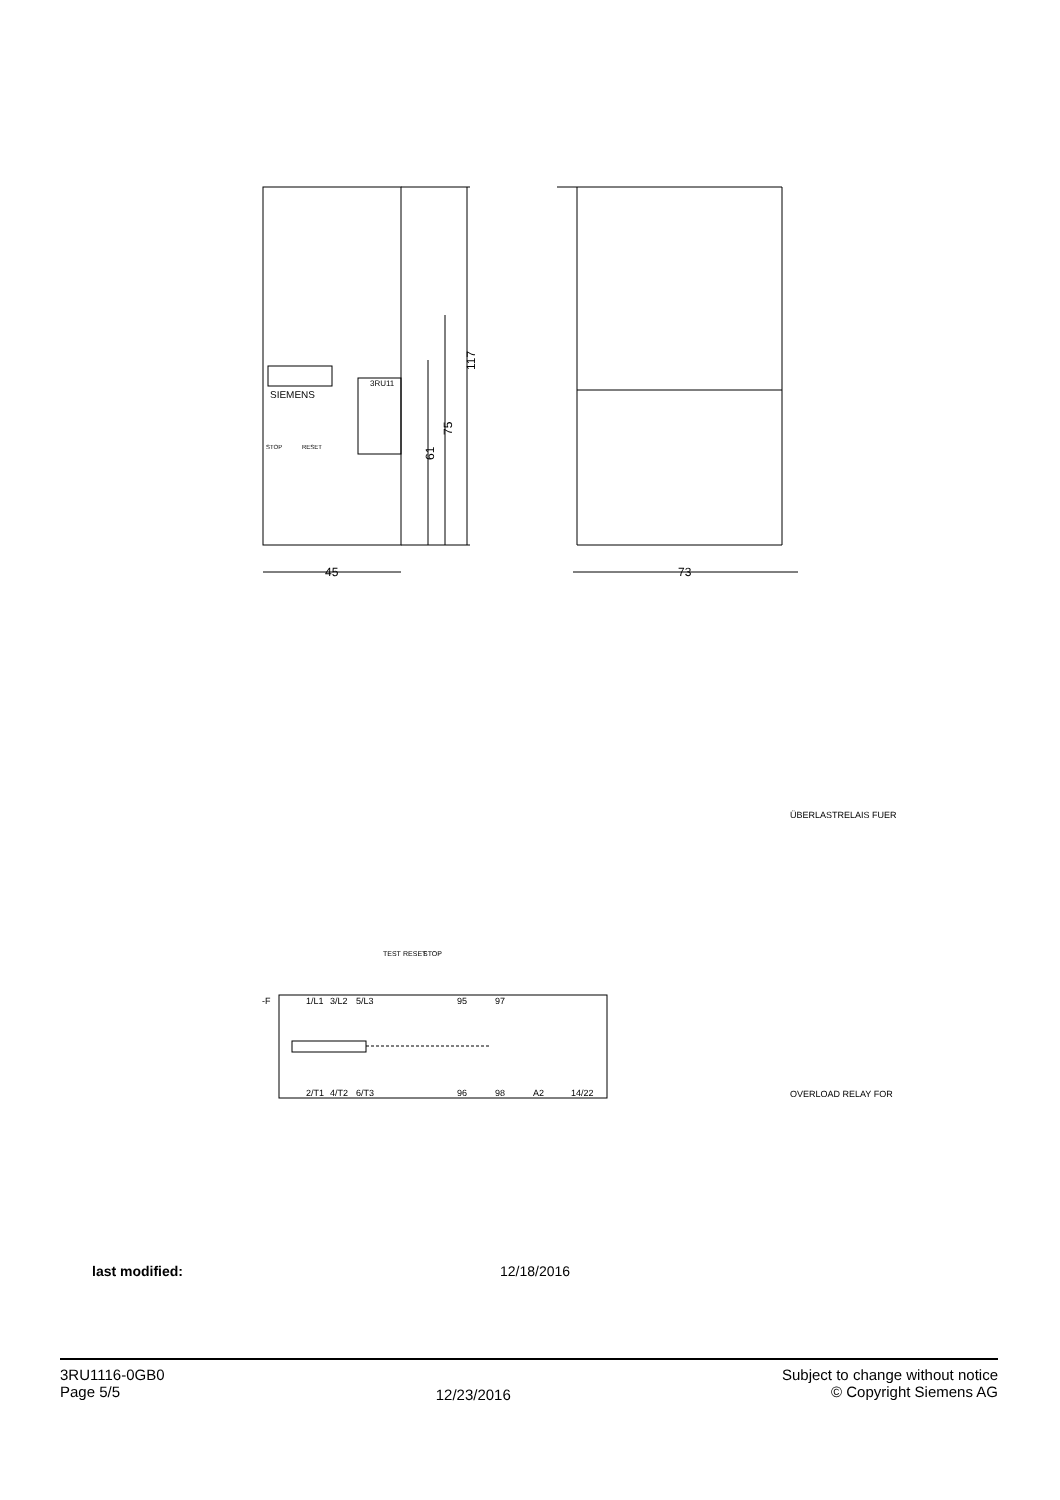117
75
61
45
SIEMENS
3RU11
STOP
RESET
73
ÜBERLASTRELAIS FUER
OVERLOAD RELAY FOR
-F 1/L1 3/L2 5/L3 95 97
2/T1 4/T2 6/T3 96 98 A2 14/22
TEST RESET STOP
last modified: 12/18/2016
3RU1116-0GB0
Page 5/5
12/23/2016
Subject to change without notice
© Copyright Siemens AG